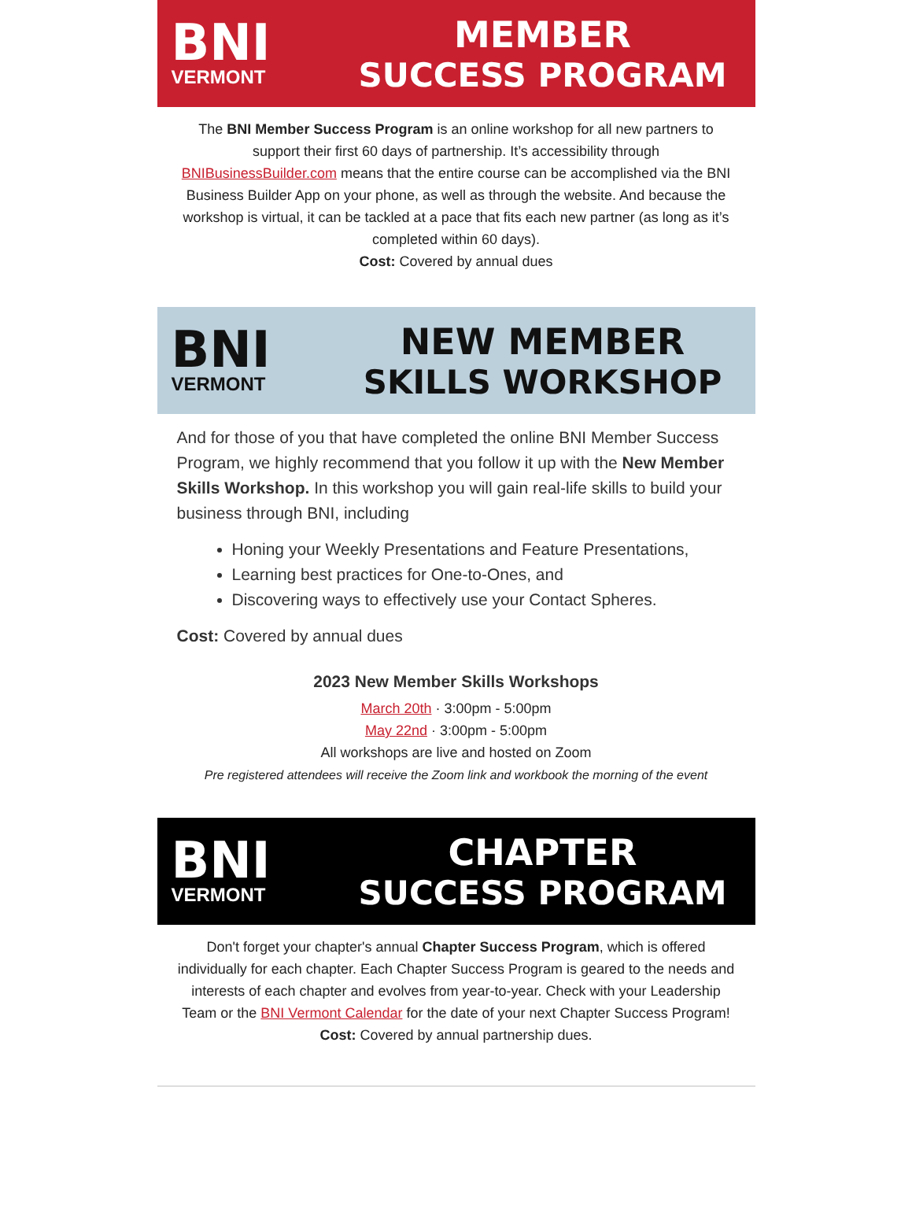BNI
VERMONT
MEMBER
SUCCESS PROGRAM
The BNI Member Success Program is an online workshop for all new partners to support their first 60 days of partnership. It’s accessibility through BNIBusinessBuilder.com means that the entire course can be accomplished via the BNI Business Builder App on your phone, as well as through the website. And because the workshop is virtual, it can be tackled at a pace that fits each new partner (as long as it’s completed within 60 days).
Cost: Covered by annual dues
BNI
VERMONT
NEW MEMBER
SKILLS WORKSHOP
And for those of you that have completed the online BNI Member Success Program, we highly recommend that you follow it up with the New Member Skills Workshop. In this workshop you will gain real-life skills to build your business through BNI, including
Honing your Weekly Presentations and Feature Presentations,
Learning best practices for One-to-Ones, and
Discovering ways to effectively use your Contact Spheres.
Cost: Covered by annual dues
2023 New Member Skills Workshops
March 20th · 3:00pm - 5:00pm
May 22nd · 3:00pm - 5:00pm
All workshops are live and hosted on Zoom
Pre registered attendees will receive the Zoom link and workbook the morning of the event
BNI
VERMONT
CHAPTER
SUCCESS PROGRAM
Don't forget your chapter's annual Chapter Success Program, which is offered individually for each chapter. Each Chapter Success Program is geared to the needs and interests of each chapter and evolves from year-to-year. Check with your Leadership Team or the BNI Vermont Calendar for the date of your next Chapter Success Program! Cost: Covered by annual partnership dues.